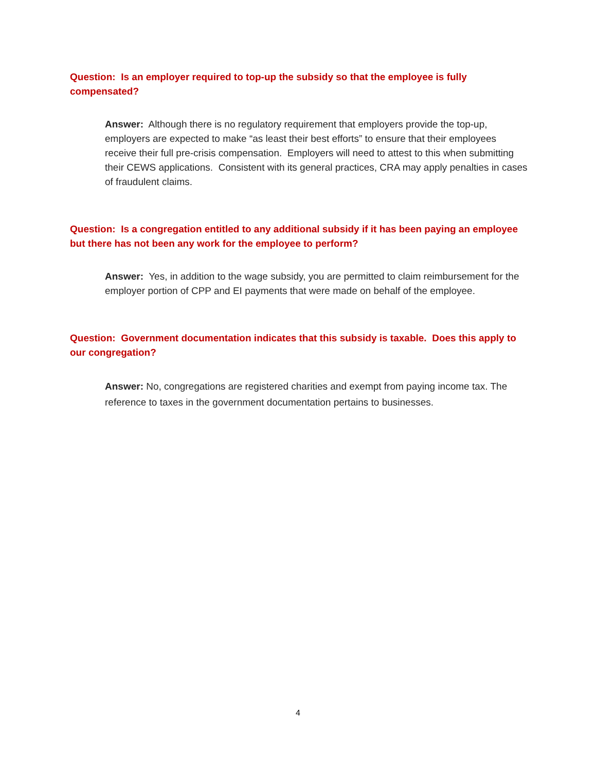Question: Is an employer required to top-up the subsidy so that the employee is fully compensated?
Answer: Although there is no regulatory requirement that employers provide the top-up, employers are expected to make “as least their best efforts” to ensure that their employees receive their full pre-crisis compensation. Employers will need to attest to this when submitting their CEWS applications. Consistent with its general practices, CRA may apply penalties in cases of fraudulent claims.
Question: Is a congregation entitled to any additional subsidy if it has been paying an employee but there has not been any work for the employee to perform?
Answer: Yes, in addition to the wage subsidy, you are permitted to claim reimbursement for the employer portion of CPP and EI payments that were made on behalf of the employee.
Question: Government documentation indicates that this subsidy is taxable. Does this apply to our congregation?
Answer: No, congregations are registered charities and exempt from paying income tax. The reference to taxes in the government documentation pertains to businesses.
4